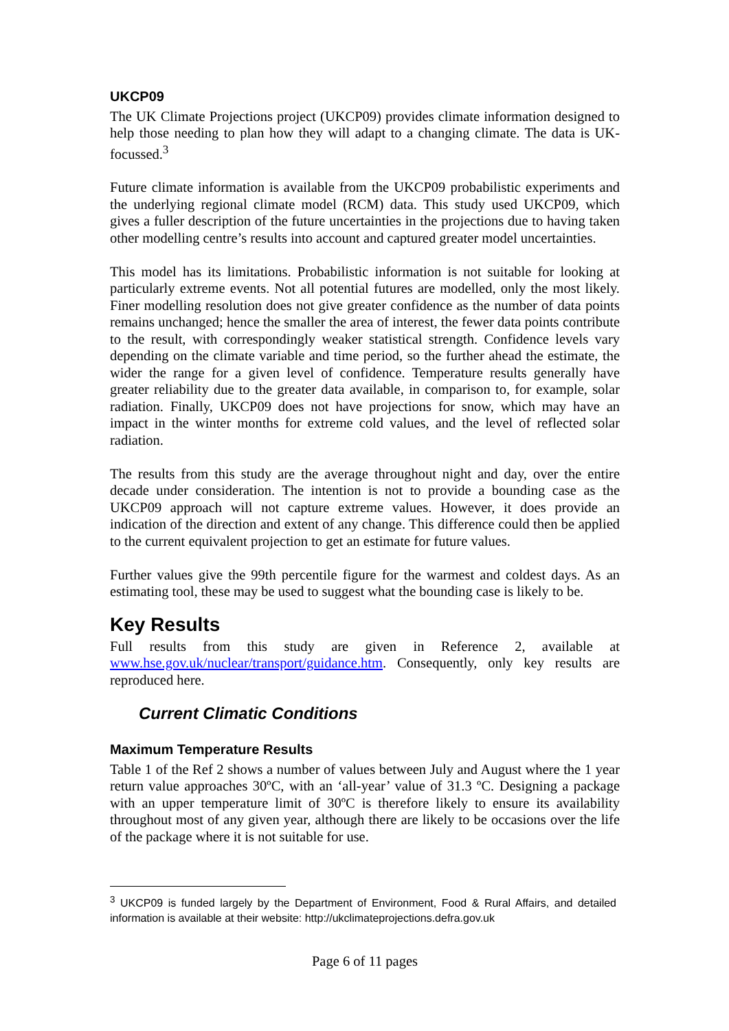UKCP09
The UK Climate Projections project (UKCP09) provides climate information designed to help those needing to plan how they will adapt to a changing climate. The data is UK-focussed.<sup>3</sup>
Future climate information is available from the UKCP09 probabilistic experiments and the underlying regional climate model (RCM) data. This study used UKCP09, which gives a fuller description of the future uncertainties in the projections due to having taken other modelling centre’s results into account and captured greater model uncertainties.
This model has its limitations. Probabilistic information is not suitable for looking at particularly extreme events. Not all potential futures are modelled, only the most likely. Finer modelling resolution does not give greater confidence as the number of data points remains unchanged; hence the smaller the area of interest, the fewer data points contribute to the result, with correspondingly weaker statistical strength. Confidence levels vary depending on the climate variable and time period, so the further ahead the estimate, the wider the range for a given level of confidence. Temperature results generally have greater reliability due to the greater data available, in comparison to, for example, solar radiation. Finally, UKCP09 does not have projections for snow, which may have an impact in the winter months for extreme cold values, and the level of reflected solar radiation.
The results from this study are the average throughout night and day, over the entire decade under consideration. The intention is not to provide a bounding case as the UKCP09 approach will not capture extreme values. However, it does provide an indication of the direction and extent of any change. This difference could then be applied to the current equivalent projection to get an estimate for future values.
Further values give the 99th percentile figure for the warmest and coldest days. As an estimating tool, these may be used to suggest what the bounding case is likely to be.
Key Results
Full results from this study are given in Reference 2, available at www.hse.gov.uk/nuclear/transport/guidance.htm. Consequently, only key results are reproduced here.
Current Climatic Conditions
Maximum Temperature Results
Table 1 of the Ref 2 shows a number of values between July and August where the 1 year return value approaches 30ºC, with an ‘all-year’ value of 31.3 ºC. Designing a package with an upper temperature limit of 30ºC is therefore likely to ensure its availability throughout most of any given year, although there are likely to be occasions over the life of the package where it is not suitable for use.
<sup>3</sup> UKCP09 is funded largely by the Department of Environment, Food & Rural Affairs, and detailed information is available at their website: http://ukclimateprojections.defra.gov.uk
Page 6 of 11 pages